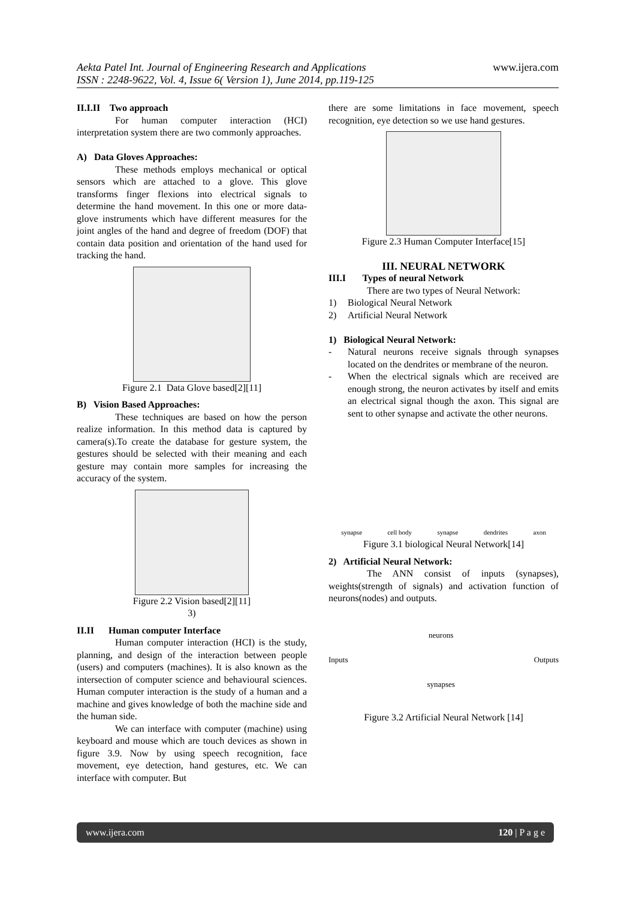Aekta Patel Int. Journal of Engineering Research and Applications
ISSN : 2248-9622, Vol. 4, Issue 6( Version 1), June 2014, pp.119-125
www.ijera.com
II.I.II Two approach
For human computer interaction (HCI) interpretation system there are two commonly approaches.
A) Data Gloves Approaches:
These methods employs mechanical or optical sensors which are attached to a glove. This glove transforms finger flexions into electrical signals to determine the hand movement. In this one or more data- glove instruments which have different measures for the joint angles of the hand and degree of freedom (DOF) that contain data position and orientation of the hand used for tracking the hand.
Figure 2.1 Data Glove based[2][11]
B) Vision Based Approaches:
These techniques are based on how the person realize information. In this method data is captured by camera(s).To create the database for gesture system, the gestures should be selected with their meaning and each gesture may contain more samples for increasing the accuracy of the system.
Figure 2.2 Vision based[2][11]
3)
II.II Human computer Interface
Human computer interaction (HCI) is the study, planning, and design of the interaction between people (users) and computers (machines). It is also known as the intersection of computer science and behavioural sciences. Human computer interaction is the study of a human and a machine and gives knowledge of both the machine side and the human side.
We can interface with computer (machine) using keyboard and mouse which are touch devices as shown in figure 3.9. Now by using speech recognition, face movement, eye detection, hand gestures, etc. We can interface with computer. But
there are some limitations in face movement, speech recognition, eye detection so we use hand gestures.
Figure 2.3 Human Computer Interface[15]
III. NEURAL NETWORK
III.I Types of neural Network
There are two types of Neural Network:
1) Biological Neural Network
2) Artificial Neural Network
1) Biological Neural Network:
- Natural neurons receive signals through synapses located on the dendrites or membrane of the neuron.
- When the electrical signals which are received are enough strong, the neuron activates by itself and emits an electrical signal though the axon. This signal are sent to other synapse and activate the other neurons.
synapse cell body synapse dendrites axon
Figure 3.1 biological Neural Network[14]
2) Artificial Neural Network:
The ANN consist of inputs (synapses), weights(strength of signals) and activation function of neurons(nodes) and outputs.
Inputs neurons
synapses Outputs
Figure 3.2 Artificial Neural Network [14]
www.ijera.com 120 | P a g e